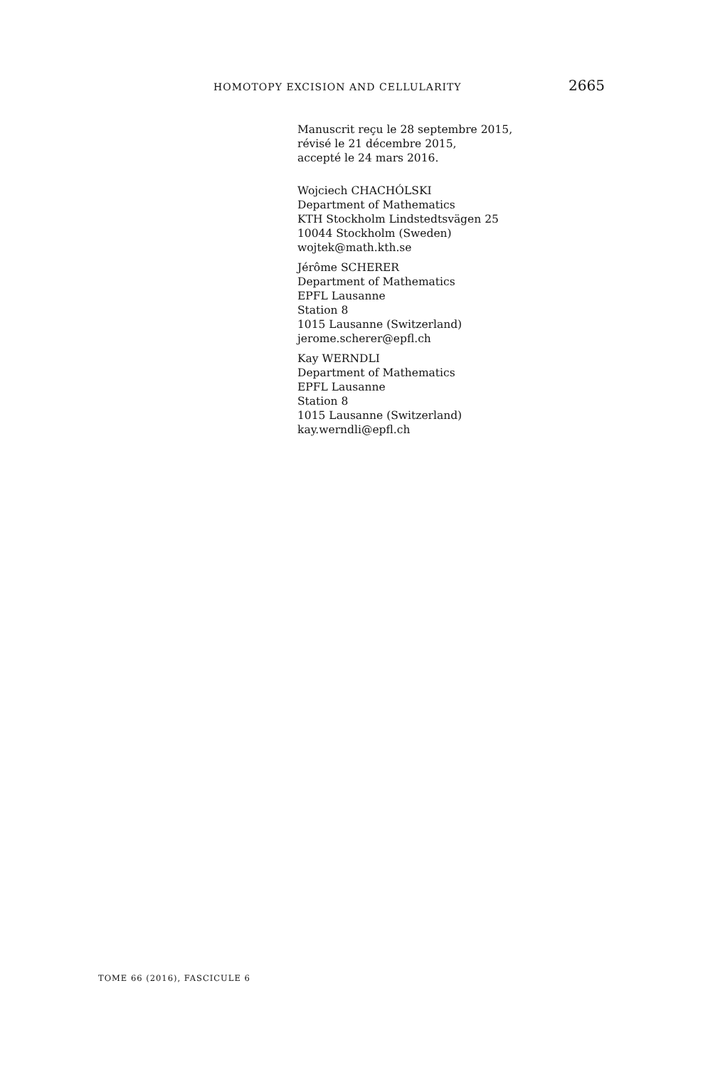HOMOTOPY EXCISION AND CELLULARITY 2665
Manuscrit reçu le 28 septembre 2015,
révisé le 21 décembre 2015,
accepté le 24 mars 2016.
Wojciech CHACHÓLSKI
Department of Mathematics
KTH Stockholm Lindstedtsvägen 25
10044 Stockholm (Sweden)
wojtek@math.kth.se
Jérôme SCHERER
Department of Mathematics
EPFL Lausanne
Station 8
1015 Lausanne (Switzerland)
jerome.scherer@epfl.ch
Kay WERNDLI
Department of Mathematics
EPFL Lausanne
Station 8
1015 Lausanne (Switzerland)
kay.werndli@epfl.ch
TOME 66 (2016), FASCICULE 6